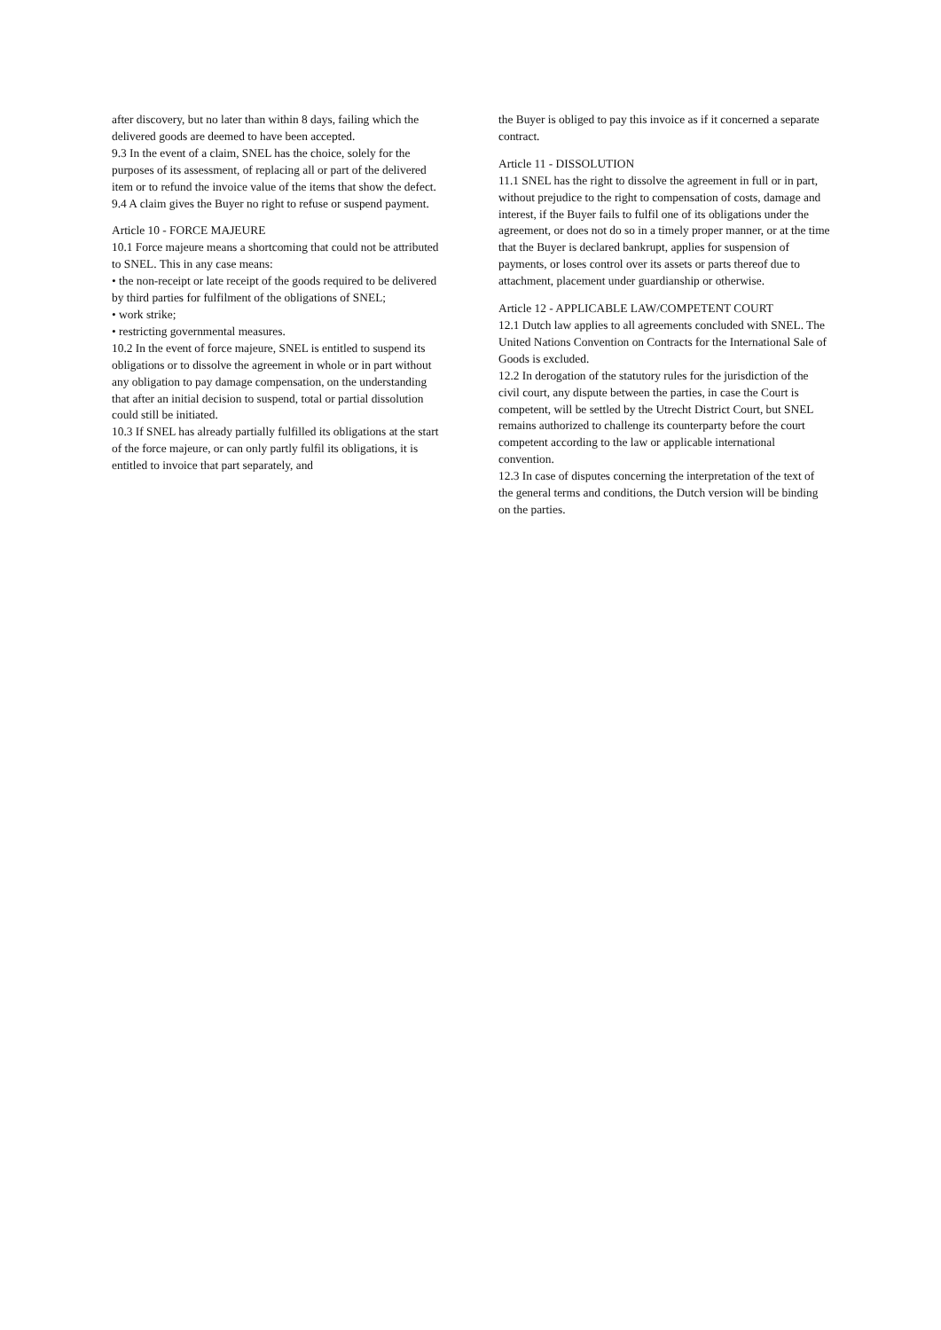after discovery, but no later than within 8 days, failing which the delivered goods are deemed to have been accepted.
9.3 In the event of a claim, SNEL has the choice, solely for the purposes of its assessment, of replacing all or part of the delivered item or to refund the invoice value of the items that show the defect.
9.4 A claim gives the Buyer no right to refuse or suspend payment.
Article 10 - FORCE MAJEURE
10.1 Force majeure means a shortcoming that could not be attributed to SNEL. This in any case means:
• the non-receipt or late receipt of the goods required to be delivered by third parties for fulfilment of the obligations of SNEL;
• work strike;
• restricting governmental measures.
10.2 In the event of force majeure, SNEL is entitled to suspend its obligations or to dissolve the agreement in whole or in part without any obligation to pay damage compensation, on the understanding that after an initial decision to suspend, total or partial dissolution could still be initiated.
10.3 If SNEL has already partially fulfilled its obligations at the start of the force majeure, or can only partly fulfil its obligations, it is entitled to invoice that part separately, and
the Buyer is obliged to pay this invoice as if it concerned a separate contract.
Article 11 - DISSOLUTION
11.1 SNEL has the right to dissolve the agreement in full or in part, without prejudice to the right to compensation of costs, damage and interest, if the Buyer fails to fulfil one of its obligations under the agreement, or does not do so in a timely proper manner, or at the time that the Buyer is declared bankrupt, applies for suspension of payments, or loses control over its assets or parts thereof due to attachment, placement under guardianship or otherwise.
Article 12 - APPLICABLE LAW/COMPETENT COURT
12.1 Dutch law applies to all agreements concluded with SNEL. The United Nations Convention on Contracts for the International Sale of Goods is excluded.
12.2 In derogation of the statutory rules for the jurisdiction of the civil court, any dispute between the parties, in case the Court is competent, will be settled by the Utrecht District Court, but SNEL remains authorized to challenge its counterparty before the court competent according to the law or applicable international convention.
12.3 In case of disputes concerning the interpretation of the text of the general terms and conditions, the Dutch version will be binding on the parties.